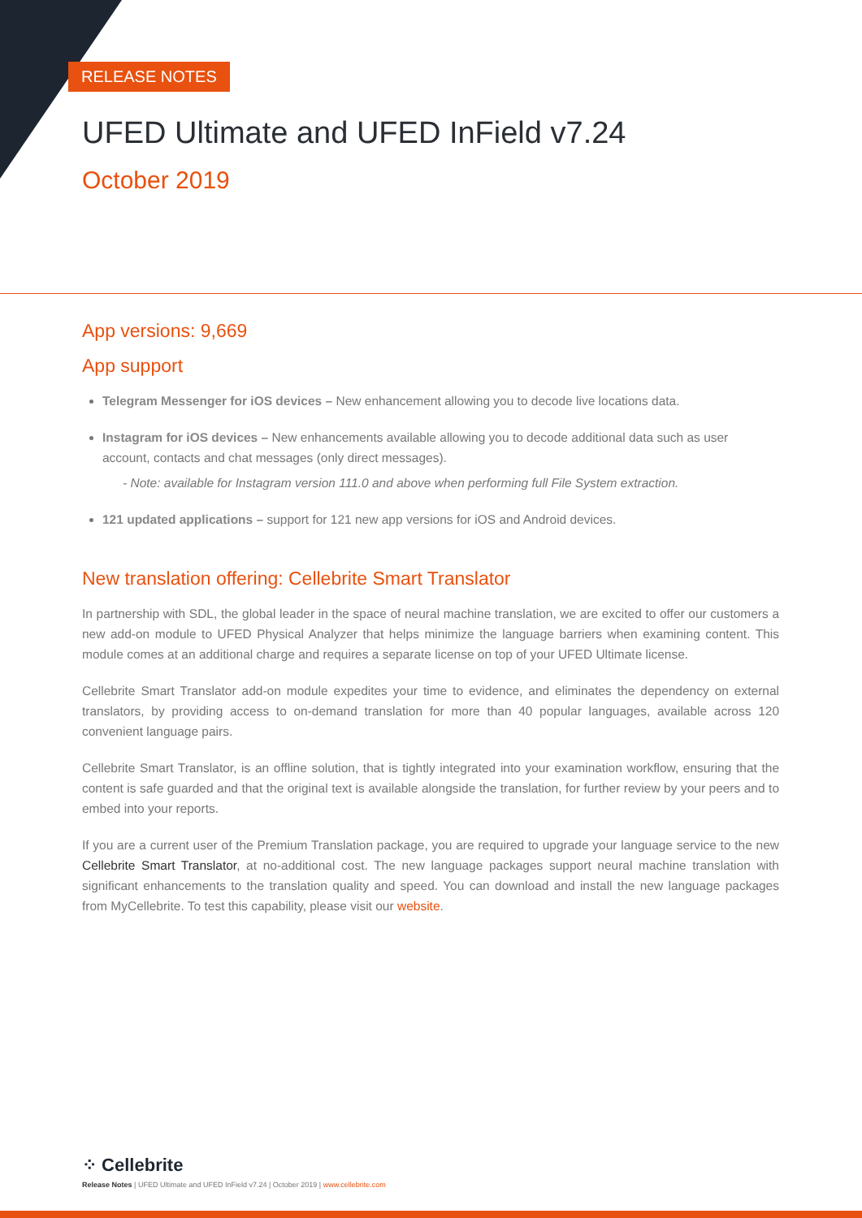RELEASE NOTES
UFED Ultimate and UFED InField v7.24
October 2019
App versions: 9,669
App support
Telegram Messenger for iOS devices – New enhancement allowing you to decode live locations data.
Instagram for iOS devices – New enhancements available allowing you to decode additional data such as user account, contacts and chat messages (only direct messages).
- Note: available for Instagram version 111.0 and above when performing full File System extraction.
121 updated applications – support for 121 new app versions for iOS and Android devices.
New translation offering: Cellebrite Smart Translator
In partnership with SDL, the global leader in the space of neural machine translation, we are excited to offer our customers a new add-on module to UFED Physical Analyzer that helps minimize the language barriers when examining content. This module comes at an additional charge and requires a separate license on top of your UFED Ultimate license.
Cellebrite Smart Translator add-on module expedites your time to evidence, and eliminates the dependency on external translators, by providing access to on-demand translation for more than 40 popular languages, available across 120 convenient language pairs.
Cellebrite Smart Translator, is an offline solution, that is tightly integrated into your examination workflow, ensuring that the content is safe guarded and that the original text is available alongside the translation, for further review by your peers and to embed into your reports.
If you are a current user of the Premium Translation package, you are required to upgrade your language service to the new Cellebrite Smart Translator, at no-additional cost. The new language packages support neural machine translation with significant enhancements to the translation quality and speed. You can download and install the new language packages from MyCellebrite. To test this capability, please visit our website.
⁘ Cellebrite
Release Notes | UFED Ultimate and UFED InField v7.24 | October 2019 | www.cellebrite.com